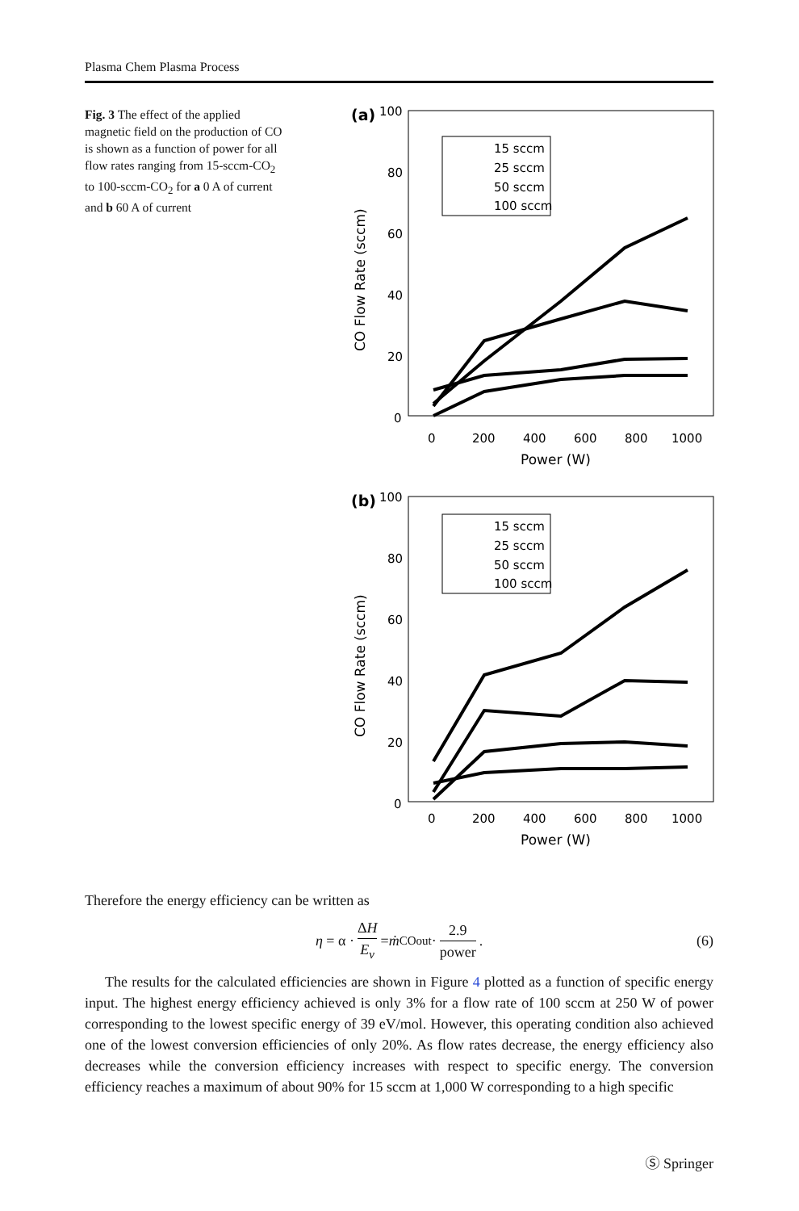Plasma Chem Plasma Process
Fig. 3 The effect of the applied magnetic field on the production of CO is shown as a function of power for all flow rates ranging from 15-sccm-CO<sub>2</sub> to 100-sccm-CO<sub>2</sub> for a 0 A of current and b 60 A of current
(a)
100
80
60
40
20
0
0
200
400
600
800
1000
Power (W)
CO Flow Rate (sccm)
15 sccm
25 sccm
50 sccm
100 sccm
(b)
100
80
60
40
20
0
0
200
400
600
800
1000
Power (W)
CO Flow Rate (sccm)
15 sccm
25 sccm
50 sccm
100 sccm
Therefore the energy efficiency can be written as
η = α · ΔH E<sub>v</sub> = ṁ<sub>COout</sub> · 2.9 power. (6)
The results for the calculated efficiencies are shown in Figure 4 plotted as a function of specific energy input. The highest energy efficiency achieved is only 3% for a flow rate of 100 sccm at 250 W of power corresponding to the lowest specific energy of 39 eV/mol. However, this operating condition also achieved one of the lowest conversion efficiencies of only 20%. As flow rates decrease, the energy efficiency also decreases while the conversion efficiency increases with respect to specific energy. The conversion efficiency reaches a maximum of about 90% for 15 sccm at 1,000 W corresponding to a high specific
Ⓢ Springer